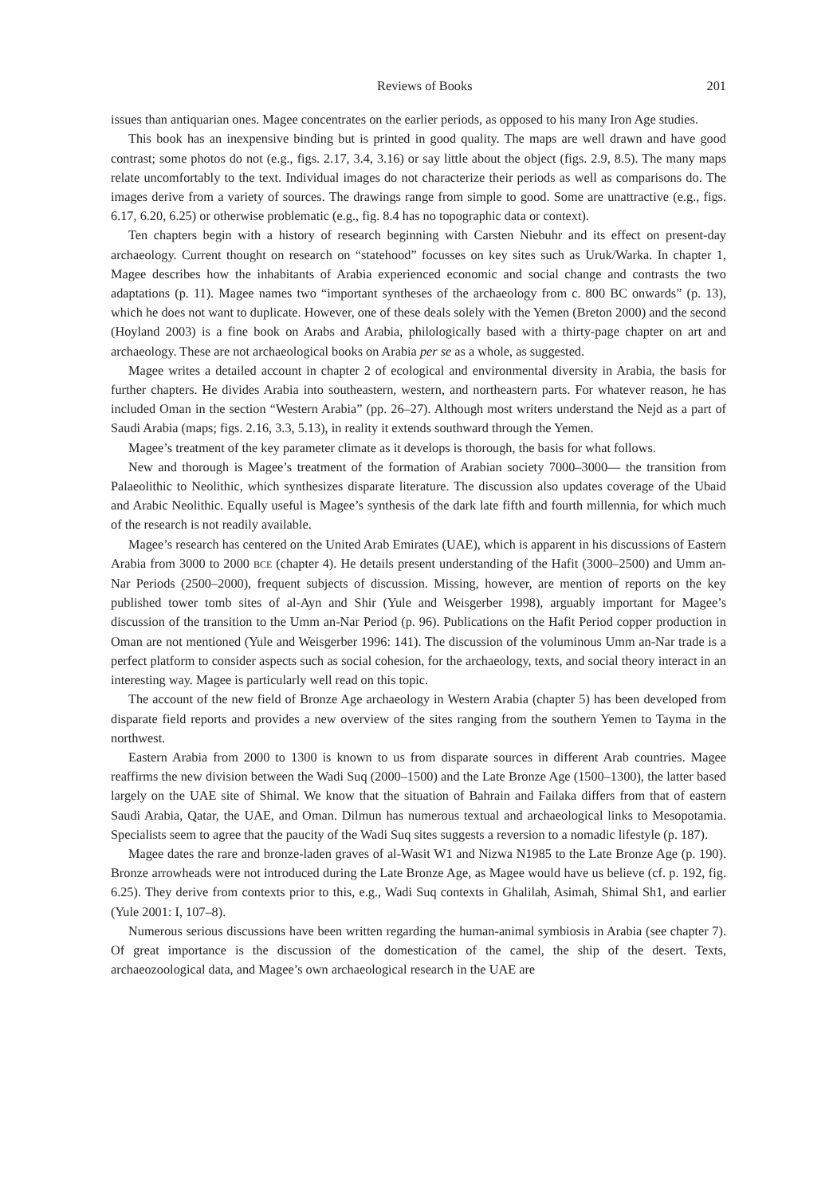Reviews of Books 201
issues than antiquarian ones. Magee concentrates on the earlier periods, as opposed to his many Iron Age studies.
This book has an inexpensive binding but is printed in good quality. The maps are well drawn and have good contrast; some photos do not (e.g., figs. 2.17, 3.4, 3.16) or say little about the object (figs. 2.9, 8.5). The many maps relate uncomfortably to the text. Individual images do not characterize their periods as well as comparisons do. The images derive from a variety of sources. The drawings range from simple to good. Some are unattractive (e.g., figs. 6.17, 6.20, 6.25) or otherwise problematic (e.g., fig. 8.4 has no topographic data or context).
Ten chapters begin with a history of research beginning with Carsten Niebuhr and its effect on present-day archaeology. Current thought on research on “statehood” focusses on key sites such as Uruk/Warka. In chapter 1, Magee describes how the inhabitants of Arabia experienced economic and social change and contrasts the two adaptations (p. 11). Magee names two “important syntheses of the archaeology from c. 800 BC onwards” (p. 13), which he does not want to duplicate. However, one of these deals solely with the Yemen (Breton 2000) and the second (Hoyland 2003) is a fine book on Arabs and Arabia, philologically based with a thirty-page chapter on art and archaeology. These are not archaeological books on Arabia per se as a whole, as suggested.
Magee writes a detailed account in chapter 2 of ecological and environmental diversity in Arabia, the basis for further chapters. He divides Arabia into southeastern, western, and northeastern parts. For whatever reason, he has included Oman in the section “Western Arabia” (pp. 26–27). Although most writers understand the Nejd as a part of Saudi Arabia (maps; figs. 2.16, 3.3, 5.13), in reality it extends southward through the Yemen.
Magee’s treatment of the key parameter climate as it develops is thorough, the basis for what follows.
New and thorough is Magee’s treatment of the formation of Arabian society 7000–3000— the transition from Palaeolithic to Neolithic, which synthesizes disparate literature. The discussion also updates coverage of the Ubaid and Arabic Neolithic. Equally useful is Magee’s synthesis of the dark late fifth and fourth millennia, for which much of the research is not readily available.
Magee’s research has centered on the United Arab Emirates (UAE), which is apparent in his discussions of Eastern Arabia from 3000 to 2000 BCE (chapter 4). He details present understanding of the Hafit (3000–2500) and Umm an-Nar Periods (2500–2000), frequent subjects of discussion. Missing, however, are mention of reports on the key published tower tomb sites of al-Ayn and Shir (Yule and Weisgerber 1998), arguably important for Magee’s discussion of the transition to the Umm an-Nar Period (p. 96). Publications on the Hafit Period copper production in Oman are not mentioned (Yule and Weisgerber 1996: 141). The discussion of the voluminous Umm an-Nar trade is a perfect platform to consider aspects such as social cohesion, for the archaeology, texts, and social theory interact in an interesting way. Magee is particularly well read on this topic.
The account of the new field of Bronze Age archaeology in Western Arabia (chapter 5) has been developed from disparate field reports and provides a new overview of the sites ranging from the southern Yemen to Tayma in the northwest.
Eastern Arabia from 2000 to 1300 is known to us from disparate sources in different Arab countries. Magee reaffirms the new division between the Wadi Suq (2000–1500) and the Late Bronze Age (1500–1300), the latter based largely on the UAE site of Shimal. We know that the situation of Bahrain and Failaka differs from that of eastern Saudi Arabia, Qatar, the UAE, and Oman. Dilmun has numerous textual and archaeological links to Mesopotamia. Specialists seem to agree that the paucity of the Wadi Suq sites suggests a reversion to a nomadic lifestyle (p. 187).
Magee dates the rare and bronze-laden graves of al-Wasit W1 and Nizwa N1985 to the Late Bronze Age (p. 190). Bronze arrowheads were not introduced during the Late Bronze Age, as Magee would have us believe (cf. p. 192, fig. 6.25). They derive from contexts prior to this, e.g., Wadi Suq contexts in Ghalilah, Asimah, Shimal Sh1, and earlier (Yule 2001: I, 107–8).
Numerous serious discussions have been written regarding the human-animal symbiosis in Arabia (see chapter 7). Of great importance is the discussion of the domestication of the camel, the ship of the desert. Texts, archaeozoological data, and Magee’s own archaeological research in the UAE are